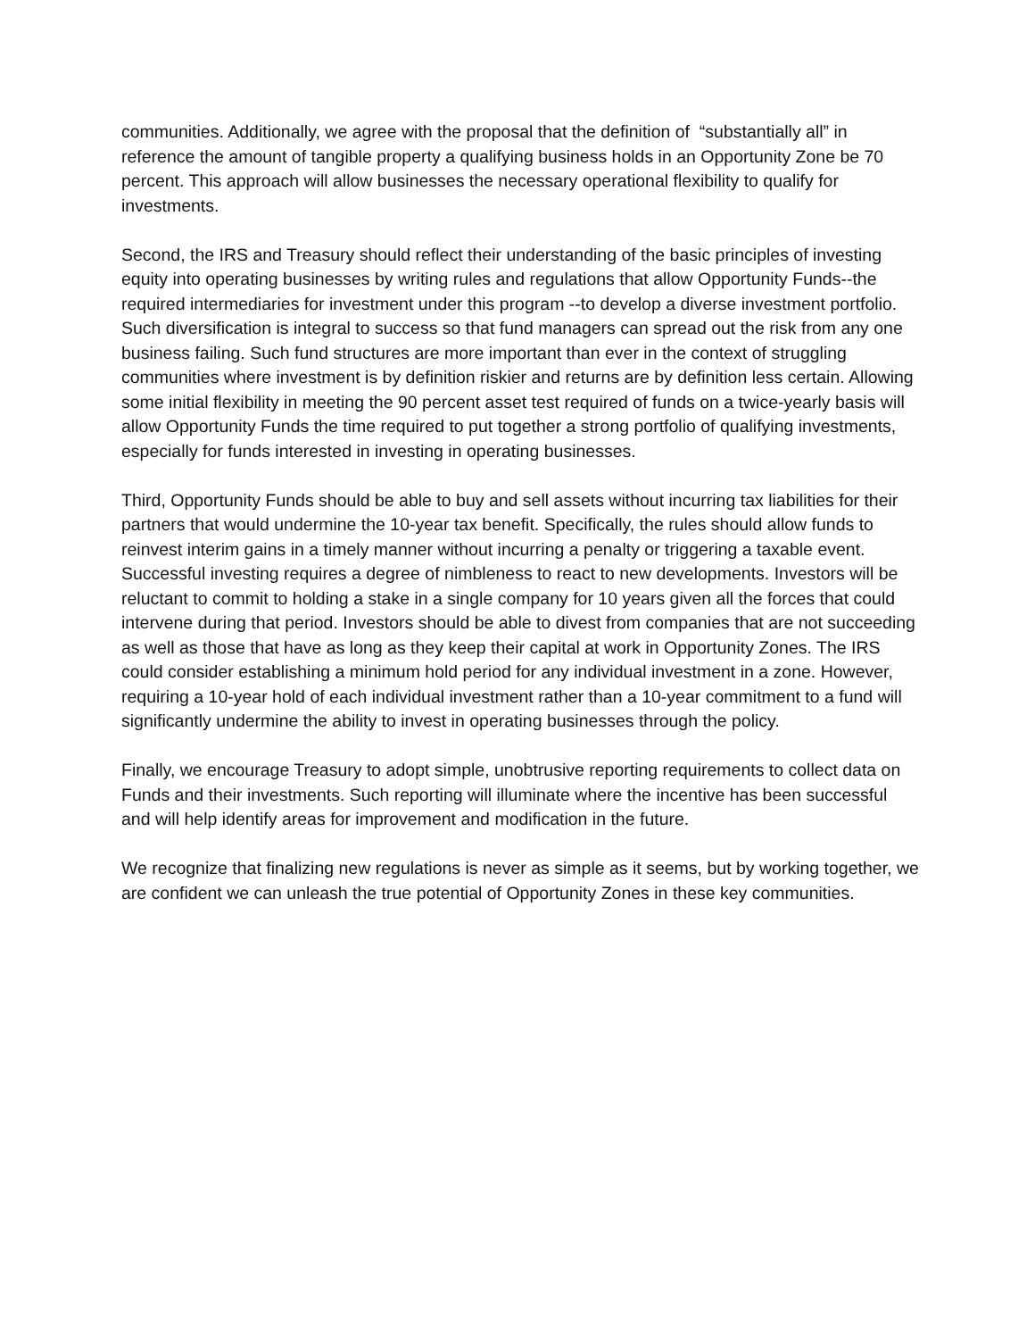communities. Additionally, we agree with the proposal that the definition of “substantially all” in reference the amount of tangible property a qualifying business holds in an Opportunity Zone be 70 percent. This approach will allow businesses the necessary operational flexibility to qualify for investments.
Second, the IRS and Treasury should reflect their understanding of the basic principles of investing equity into operating businesses by writing rules and regulations that allow Opportunity Funds--the required intermediaries for investment under this program --to develop a diverse investment portfolio. Such diversification is integral to success so that fund managers can spread out the risk from any one business failing. Such fund structures are more important than ever in the context of struggling communities where investment is by definition riskier and returns are by definition less certain. Allowing some initial flexibility in meeting the 90 percent asset test required of funds on a twice-yearly basis will allow Opportunity Funds the time required to put together a strong portfolio of qualifying investments, especially for funds interested in investing in operating businesses.
Third, Opportunity Funds should be able to buy and sell assets without incurring tax liabilities for their partners that would undermine the 10-year tax benefit. Specifically, the rules should allow funds to reinvest interim gains in a timely manner without incurring a penalty or triggering a taxable event. Successful investing requires a degree of nimbleness to react to new developments. Investors will be reluctant to commit to holding a stake in a single company for 10 years given all the forces that could intervene during that period. Investors should be able to divest from companies that are not succeeding as well as those that have as long as they keep their capital at work in Opportunity Zones. The IRS could consider establishing a minimum hold period for any individual investment in a zone. However, requiring a 10-year hold of each individual investment rather than a 10-year commitment to a fund will significantly undermine the ability to invest in operating businesses through the policy.
Finally, we encourage Treasury to adopt simple, unobtrusive reporting requirements to collect data on Funds and their investments. Such reporting will illuminate where the incentive has been successful and will help identify areas for improvement and modification in the future.
We recognize that finalizing new regulations is never as simple as it seems, but by working together, we are confident we can unleash the true potential of Opportunity Zones in these key communities.